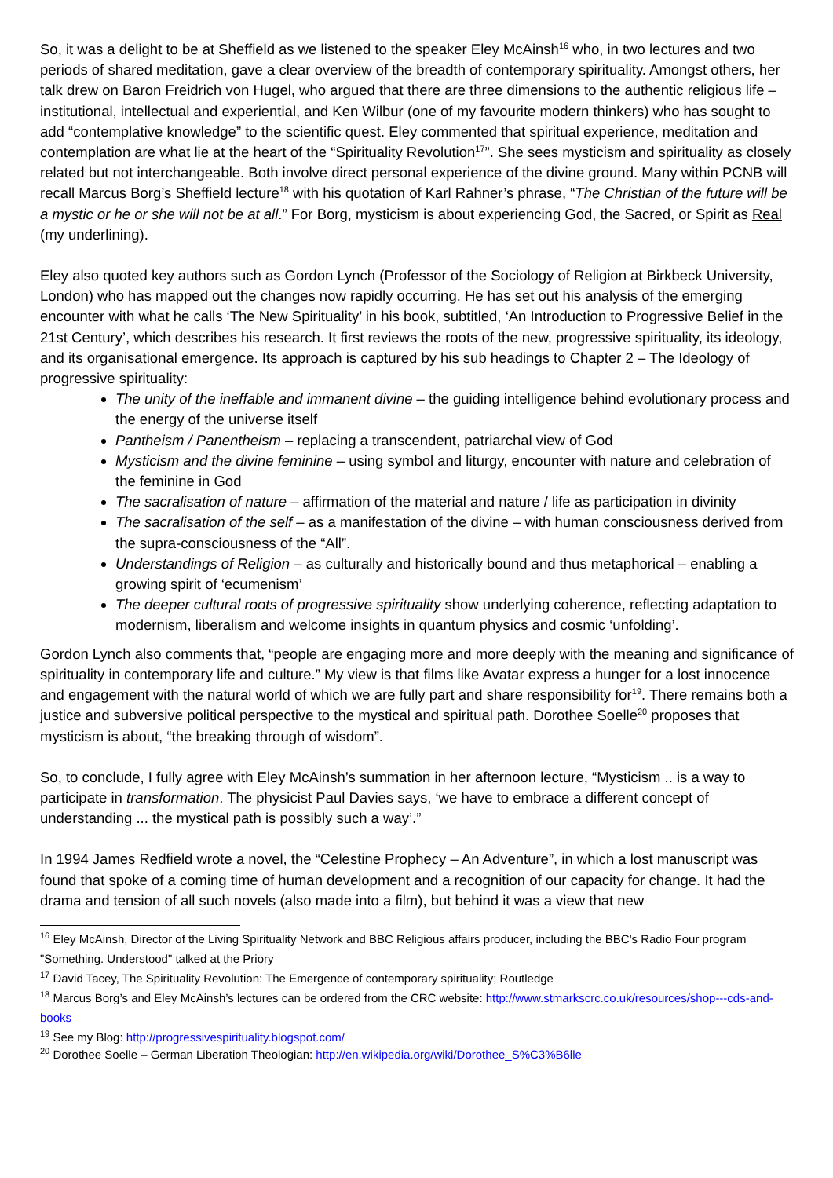So, it was a delight to be at Sheffield as we listened to the speaker Eley McAinsh<sup>16</sup> who, in two lectures and two periods of shared meditation, gave a clear overview of the breadth of contemporary spirituality. Amongst others, her talk drew on Baron Freidrich von Hugel, who argued that there are three dimensions to the authentic religious life – institutional, intellectual and experiential, and Ken Wilbur (one of my favourite modern thinkers) who has sought to add “contemplative knowledge” to the scientific quest. Eley commented that spiritual experience, meditation and contemplation are what lie at the heart of the “Spirituality Revolution<sup>17</sup>”. She sees mysticism and spirituality as closely related but not interchangeable. Both involve direct personal experience of the divine ground. Many within PCNB will recall Marcus Borg’s Sheffield lecture<sup>18</sup> with his quotation of Karl Rahner’s phrase, “The Christian of the future will be a mystic or he or she will not be at all.” For Borg, mysticism is about experiencing God, the Sacred, or Spirit as Real (my underlining).
Eley also quoted key authors such as Gordon Lynch (Professor of the Sociology of Religion at Birkbeck University, London) who has mapped out the changes now rapidly occurring. He has set out his analysis of the emerging encounter with what he calls ‘The New Spirituality’ in his book, subtitled, ‘An Introduction to Progressive Belief in the 21st Century’, which describes his research. It first reviews the roots of the new, progressive spirituality, its ideology, and its organisational emergence. Its approach is captured by his sub headings to Chapter 2 – The Ideology of progressive spirituality:
The unity of the ineffable and immanent divine – the guiding intelligence behind evolutionary process and the energy of the universe itself
Pantheism / Panentheism – replacing a transcendent, patriarchal view of God
Mysticism and the divine feminine – using symbol and liturgy, encounter with nature and celebration of the feminine in God
The sacralisation of nature – affirmation of the material and nature / life as participation in divinity
The sacralisation of the self – as a manifestation of the divine – with human consciousness derived from the supra-consciousness of the “All”.
Understandings of Religion – as culturally and historically bound and thus metaphorical – enabling a growing spirit of ‘ecumenism’
The deeper cultural roots of progressive spirituality show underlying coherence, reflecting adaptation to modernism, liberalism and welcome insights in quantum physics and cosmic ‘unfolding’.
Gordon Lynch also comments that, “people are engaging more and more deeply with the meaning and significance of spirituality in contemporary life and culture.” My view is that films like Avatar express a hunger for a lost innocence and engagement with the natural world of which we are fully part and share responsibility for<sup>19</sup>. There remains both a justice and subversive political perspective to the mystical and spiritual path. Dorothee Soelle<sup>20</sup> proposes that mysticism is about, “the breaking through of wisdom”.
So, to conclude, I fully agree with Eley McAinsh’s summation in her afternoon lecture, “Mysticism .. is a way to participate in transformation. The physicist Paul Davies says, ‘we have to embrace a different concept of understanding ... the mystical path is possibly such a way’.”
In 1994 James Redfield wrote a novel, the “Celestine Prophecy – An Adventure”, in which a lost manuscript was found that spoke of a coming time of human development and a recognition of our capacity for change. It had the drama and tension of all such novels (also made into a film), but behind it was a view that new
<sup>16</sup> Eley McAinsh, Director of the Living Spirituality Network and BBC Religious affairs producer, including the BBC's Radio Four program "Something. Understood" talked at the Priory
<sup>17</sup> David Tacey, The Spirituality Revolution: The Emergence of contemporary spirituality; Routledge
<sup>18</sup> Marcus Borg’s and Eley McAinsh’s lectures can be ordered from the CRC website: http://www.stmarkscrc.co.uk/resources/shop---cds-and-books
<sup>19</sup> See my Blog: http://progressivespirituality.blogspot.com/
<sup>20</sup> Dorothee Soelle – German Liberation Theologian: http://en.wikipedia.org/wiki/Dorothee_S%C3%B6lle